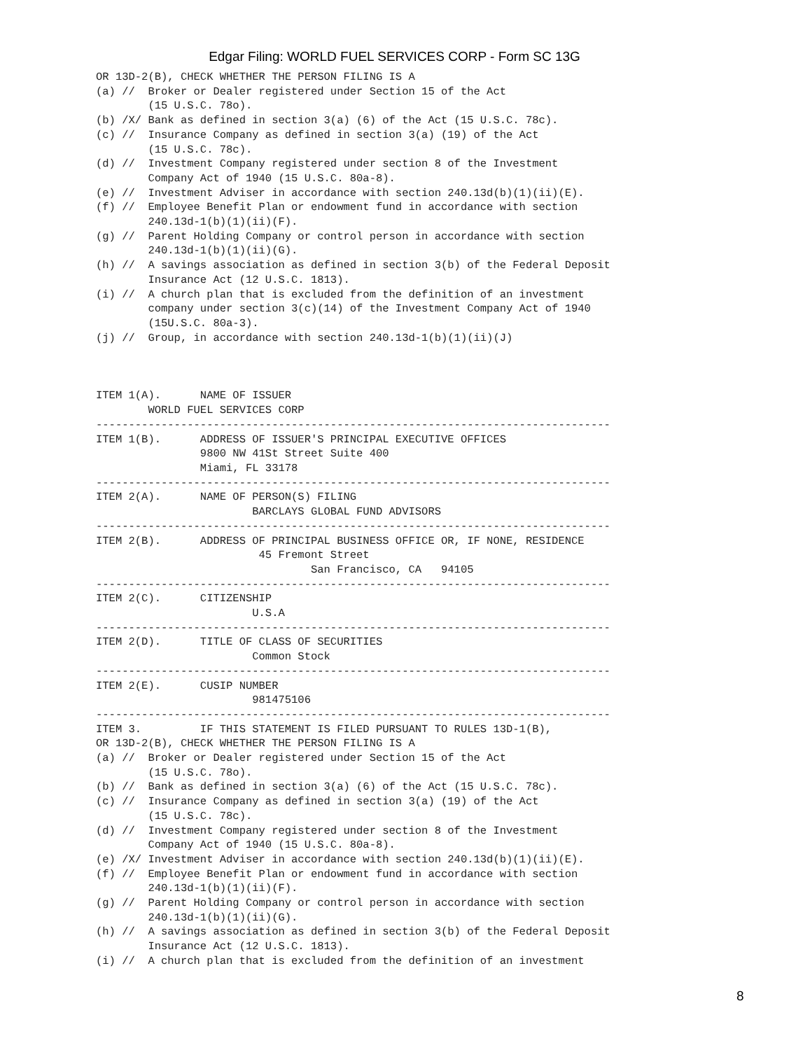Edgar Filing: WORLD FUEL SERVICES CORP - Form SC 13G
OR 13D-2(B), CHECK WHETHER THE PERSON FILING IS A
(a) //  Broker or Dealer registered under Section 15 of the Act
        (15 U.S.C. 78o).
(b) /X/ Bank as defined in section 3(a) (6) of the Act (15 U.S.C. 78c).
(c) //  Insurance Company as defined in section 3(a) (19) of the Act
        (15 U.S.C. 78c).
(d) //  Investment Company registered under section 8 of the Investment
        Company Act of 1940 (15 U.S.C. 80a-8).
(e) //  Investment Adviser in accordance with section 240.13d(b)(1)(ii)(E).
(f) //  Employee Benefit Plan or endowment fund in accordance with section
        240.13d-1(b)(1)(ii)(F).
(g) //  Parent Holding Company or control person in accordance with section
        240.13d-1(b)(1)(ii)(G).
(h) //  A savings association as defined in section 3(b) of the Federal Deposit
        Insurance Act (12 U.S.C. 1813).
(i) //  A church plan that is excluded from the definition of an investment
        company under section 3(c)(14) of the Investment Company Act of 1940
        (15U.S.C. 80a-3).
(j) //  Group, in accordance with section 240.13d-1(b)(1)(ii)(J)



ITEM 1(A).      NAME OF ISSUER
        WORLD FUEL SERVICES CORP
-------------------------------------------------------------------------------
ITEM 1(B).      ADDRESS OF ISSUER'S PRINCIPAL EXECUTIVE OFFICES
                9800 NW 41St Street Suite 400
                Miami, FL 33178
-------------------------------------------------------------------------------
ITEM 2(A).      NAME OF PERSON(S) FILING
                        BARCLAYS GLOBAL FUND ADVISORS
-------------------------------------------------------------------------------
ITEM 2(B).      ADDRESS OF PRINCIPAL BUSINESS OFFICE OR, IF NONE, RESIDENCE
                         45 Fremont Street
                                 San Francisco, CA   94105
-------------------------------------------------------------------------------
ITEM 2(C).      CITIZENSHIP
                        U.S.A
-------------------------------------------------------------------------------
ITEM 2(D).      TITLE OF CLASS OF SECURITIES
                        Common Stock
-------------------------------------------------------------------------------
ITEM 2(E).      CUSIP NUMBER
                        981475106
-------------------------------------------------------------------------------
ITEM 3.         IF THIS STATEMENT IS FILED PURSUANT TO RULES 13D-1(B),
OR 13D-2(B), CHECK WHETHER THE PERSON FILING IS A
(a) //  Broker or Dealer registered under Section 15 of the Act
        (15 U.S.C. 78o).
(b) //  Bank as defined in section 3(a) (6) of the Act (15 U.S.C. 78c).
(c) //  Insurance Company as defined in section 3(a) (19) of the Act
        (15 U.S.C. 78c).
(d) //  Investment Company registered under section 8 of the Investment
        Company Act of 1940 (15 U.S.C. 80a-8).
(e) /X/ Investment Adviser in accordance with section 240.13d(b)(1)(ii)(E).
(f) //  Employee Benefit Plan or endowment fund in accordance with section
        240.13d-1(b)(1)(ii)(F).
(g) //  Parent Holding Company or control person in accordance with section
        240.13d-1(b)(1)(ii)(G).
(h) //  A savings association as defined in section 3(b) of the Federal Deposit
        Insurance Act (12 U.S.C. 1813).
(i) //  A church plan that is excluded from the definition of an investment
8